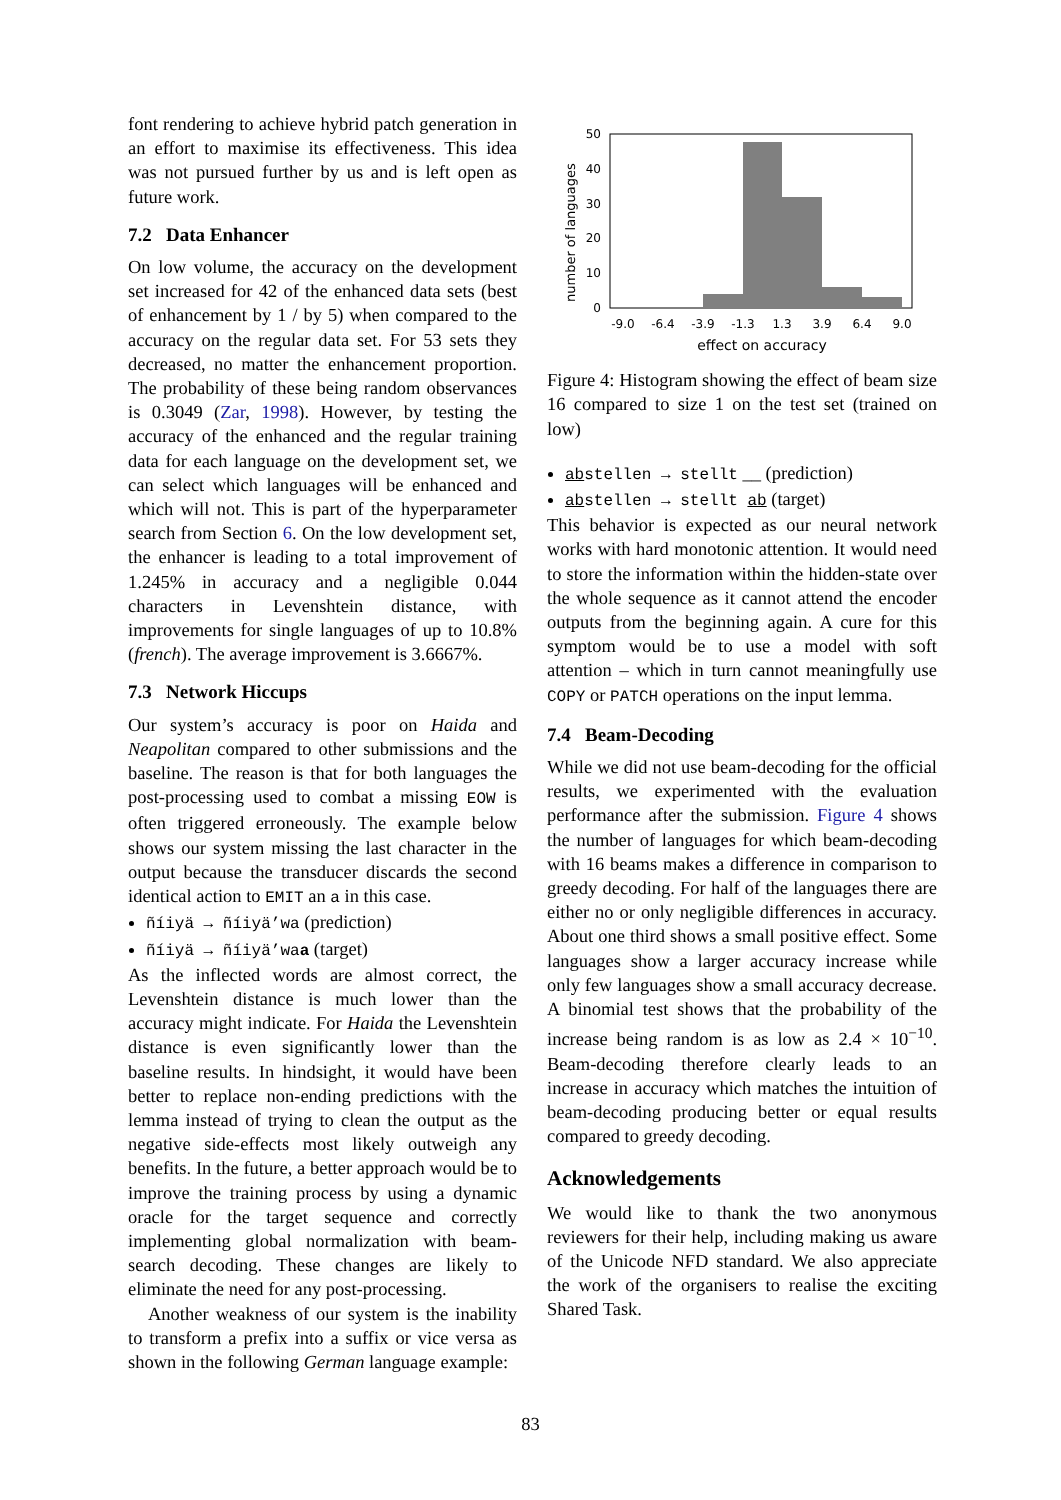font rendering to achieve hybrid patch generation in an effort to maximise its effectiveness. This idea was not pursued further by us and is left open as future work.
7.2 Data Enhancer
On low volume, the accuracy on the development set increased for 42 of the enhanced data sets (best of enhancement by 1 / by 5) when compared to the accuracy on the regular data set. For 53 sets they decreased, no matter the enhancement proportion. The probability of these being random observances is 0.3049 (Zar, 1998). However, by testing the accuracy of the enhanced and the regular training data for each language on the development set, we can select which languages will be enhanced and which will not. This is part of the hyperparameter search from Section 6. On the low development set, the enhancer is leading to a total improvement of 1.245% in accuracy and a negligible 0.044 characters in Levenshtein distance, with improvements for single languages of up to 10.8% (french). The average improvement is 3.6667%.
7.3 Network Hiccups
Our system’s accuracy is poor on Haida and Neapolitan compared to other submissions and the baseline. The reason is that for both languages the post-processing used to combat a missing EOW is often triggered erroneously. The example below shows our system missing the last character in the output because the transducer discards the second identical action to EMIT an a in this case.
ñíiyä → ñíiyä’wa (prediction)
ñíiyä → ñíiyä’waa (target)
As the inflected words are almost correct, the Levenshtein distance is much lower than the accuracy might indicate. For Haida the Levenshtein distance is even significantly lower than the baseline results. In hindsight, it would have been better to replace non-ending predictions with the lemma instead of trying to clean the output as the negative side-effects most likely outweigh any benefits. In the future, a better approach would be to improve the training process by using a dynamic oracle for the target sequence and correctly implementing global normalization with beam-search decoding. These changes are likely to eliminate the need for any post-processing.
Another weakness of our system is the inability to transform a prefix into a suffix or vice versa as shown in the following German language example:
number of languages
50
40
30
20
10
0
-9.0
-6.4
-3.9
-1.3
1.3
3.9
6.4
9.0
effect on accuracy
Figure 4: Histogram showing the effect of beam size 16 compared to size 1 on the test set (trained on low)
abstellen → stellt __ (prediction)
abstellen → stellt ab (target)
This behavior is expected as our neural network works with hard monotonic attention. It would need to store the information within the hidden-state over the whole sequence as it cannot attend the encoder outputs from the beginning again. A cure for this symptom would be to use a model with soft attention – which in turn cannot meaningfully use COPY or PATCH operations on the input lemma.
7.4 Beam-Decoding
While we did not use beam-decoding for the official results, we experimented with the evaluation performance after the submission. Figure 4 shows the number of languages for which beam-decoding with 16 beams makes a difference in comparison to greedy decoding. For half of the languages there are either no or only negligible differences in accuracy. About one third shows a small positive effect. Some languages show a larger accuracy increase while only few languages show a small accuracy decrease. A binomial test shows that the probability of the increase being random is as low as 2.4 × 10<sup>−10</sup>. Beam-decoding therefore clearly leads to an increase in accuracy which matches the intuition of beam-decoding producing better or equal results compared to greedy decoding.
Acknowledgements
We would like to thank the two anonymous reviewers for their help, including making us aware of the Unicode NFD standard. We also appreciate the work of the organisers to realise the exciting Shared Task.
83